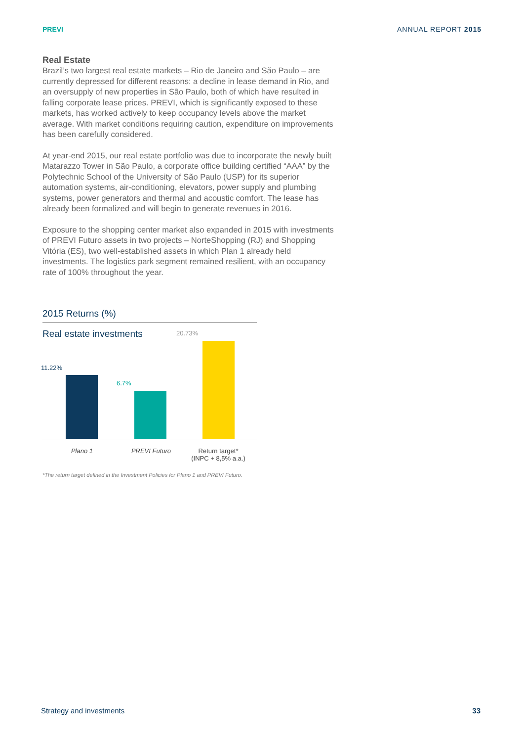PREVI ANNUAL REPORT 2015
Real Estate
Brazil’s two largest real estate markets – Rio de Janeiro and São Paulo – are currently depressed for different reasons: a decline in lease demand in Rio, and an oversupply of new properties in São Paulo, both of which have resulted in falling corporate lease prices. PREVI, which is significantly exposed to these markets, has worked actively to keep occupancy levels above the market average. With market conditions requiring caution, expenditure on improvements has been carefully considered.
At year-end 2015, our real estate portfolio was due to incorporate the newly built Matarazzo Tower in São Paulo, a corporate office building certified “AAA” by the Polytechnic School of the University of São Paulo (USP) for its superior automation systems, air-conditioning, elevators, power supply and plumbing systems, power generators and thermal and acoustic comfort. The lease has already been formalized and will begin to generate revenues in 2016.
Exposure to the shopping center market also expanded in 2015 with investments of PREVI Futuro assets in two projects – NorteShopping (RJ) and Shopping Vitória (ES), two well-established assets in which Plan 1 already held investments. The logistics park segment remained resilient, with an occupancy rate of 100% throughout the year.
2015 Returns (%)
Real estate investments
20.73%
11.22%
6.7%
Plano 1 PREVI Futuro
Return target*
(INPC + 8,5% a.a.)
*The return target defined in the Investment Policies for Plano 1 and PREVI Futuro.
Strategy and investments 33